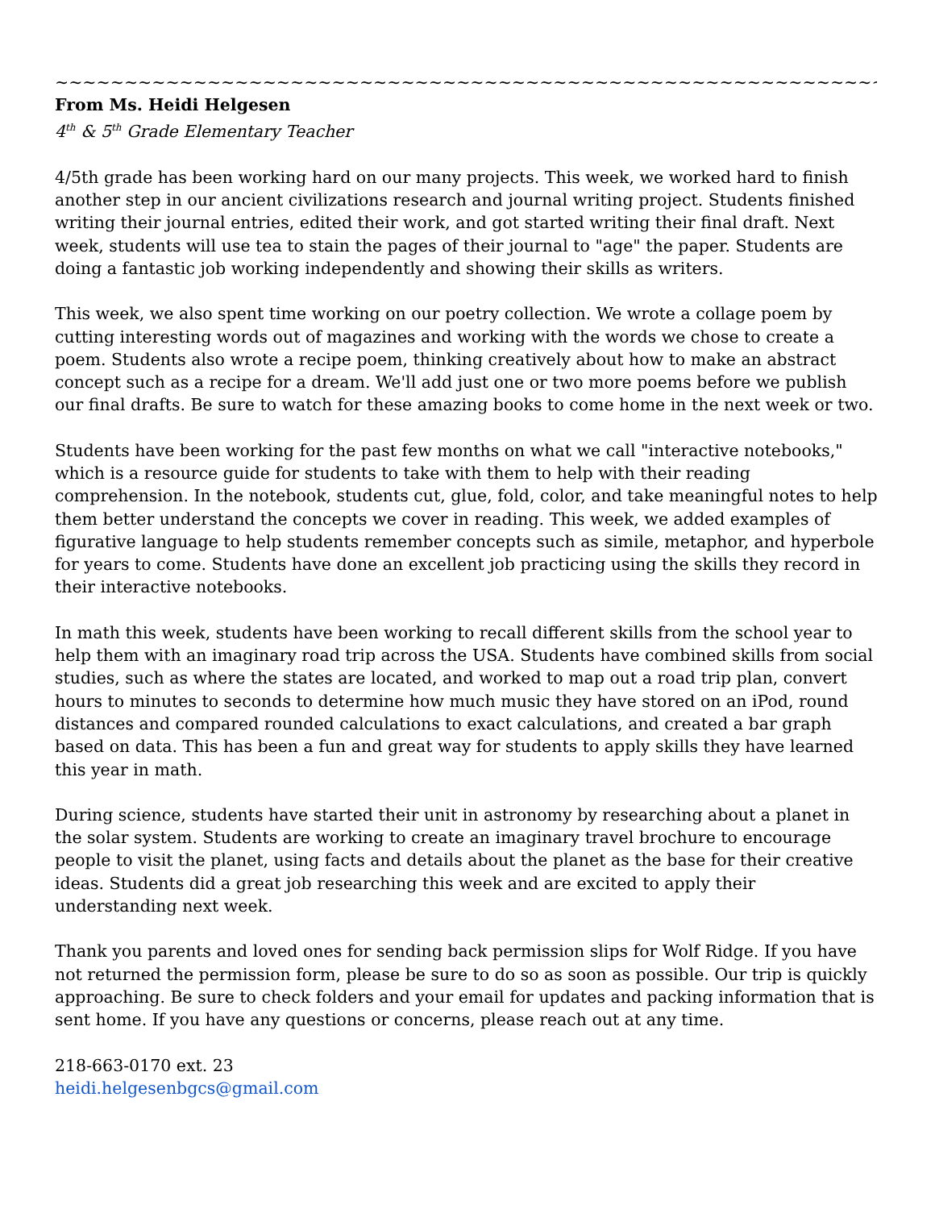~~~~~~~~~~~~~~~~~~~~~~~~~~~~~~~~~~~~~~~~~~~~~~~~~~~~~~~~~~~~~~~~~~~~~~~~~~~~~~
From Ms. Heidi Helgesen
4<sup>th</sup> & 5<sup>th</sup> Grade Elementary Teacher
4/5th grade has been working hard on our many projects. This week, we worked hard to finish another step in our ancient civilizations research and journal writing project. Students finished writing their journal entries, edited their work, and got started writing their final draft. Next week, students will use tea to stain the pages of their journal to "age" the paper. Students are doing a fantastic job working independently and showing their skills as writers.
This week, we also spent time working on our poetry collection. We wrote a collage poem by cutting interesting words out of magazines and working with the words we chose to create a poem. Students also wrote a recipe poem, thinking creatively about how to make an abstract concept such as a recipe for a dream. We'll add just one or two more poems before we publish our final drafts. Be sure to watch for these amazing books to come home in the next week or two.
Students have been working for the past few months on what we call "interactive notebooks," which is a resource guide for students to take with them to help with their reading comprehension. In the notebook, students cut, glue, fold, color, and take meaningful notes to help them better understand the concepts we cover in reading. This week, we added examples of figurative language to help students remember concepts such as simile, metaphor, and hyperbole for years to come. Students have done an excellent job practicing using the skills they record in their interactive notebooks.
In math this week, students have been working to recall different skills from the school year to help them with an imaginary road trip across the USA. Students have combined skills from social studies, such as where the states are located, and worked to map out a road trip plan, convert hours to minutes to seconds to determine how much music they have stored on an iPod, round distances and compared rounded calculations to exact calculations, and created a bar graph based on data. This has been a fun and great way for students to apply skills they have learned this year in math.
During science, students have started their unit in astronomy by researching about a planet in the solar system. Students are working to create an imaginary travel brochure to encourage people to visit the planet, using facts and details about the planet as the base for their creative ideas. Students did a great job researching this week and are excited to apply their understanding next week.
Thank you parents and loved ones for sending back permission slips for Wolf Ridge. If you have not returned the permission form, please be sure to do so as soon as possible. Our trip is quickly approaching. Be sure to check folders and your email for updates and packing information that is sent home. If you have any questions or concerns, please reach out at any time.
218-663-0170 ext. 23
heidi.helgesenbgcs@gmail.com